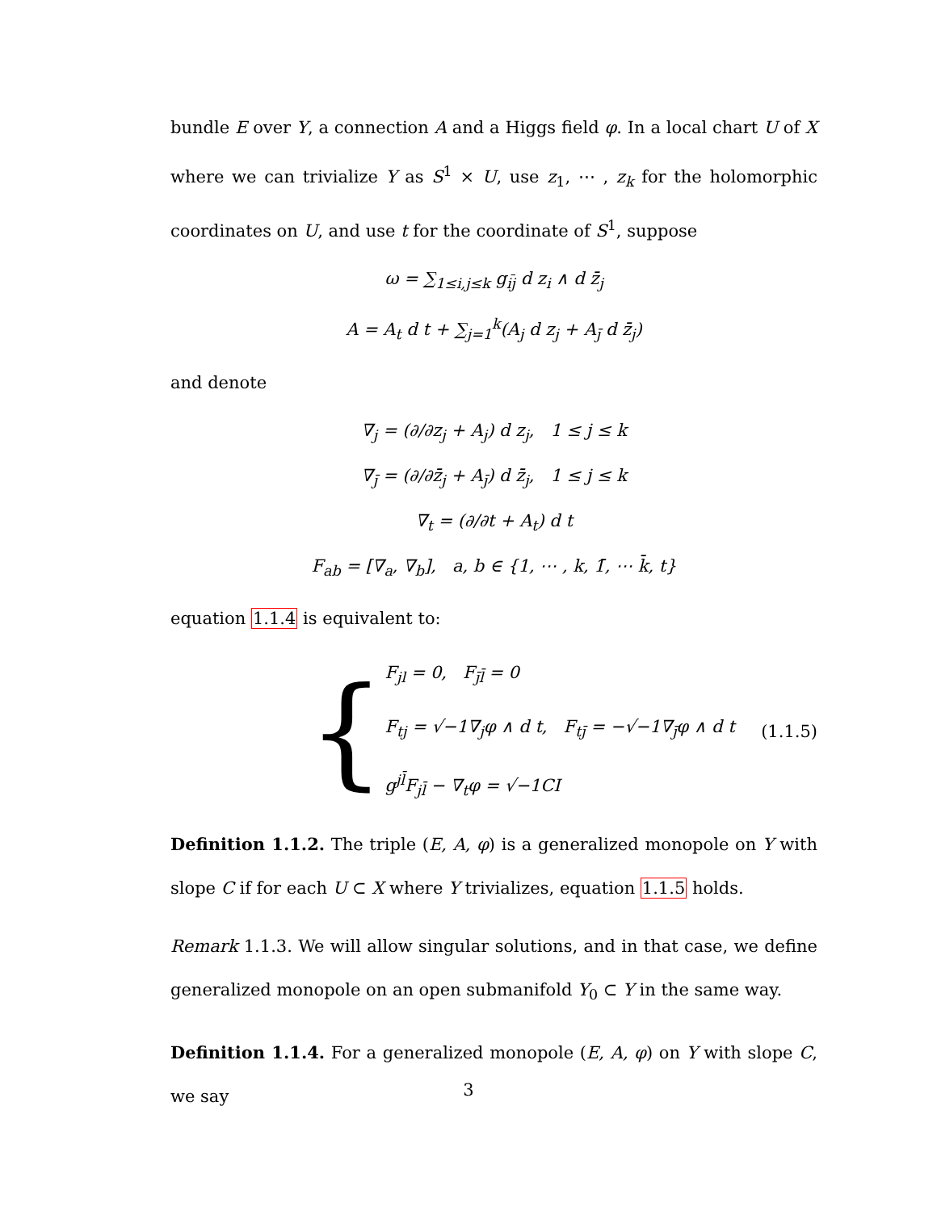bundle E over Y, a connection A and a Higgs field φ. In a local chart U of X where we can trivialize Y as S<sup>1</sup> × U, use z<sub>1</sub>, ⋯ , z<sub>k</sub> for the holomorphic coordinates on U, and use t for the coordinate of S<sup>1</sup>, suppose
ω = ∑<sub>1≤i,j≤k</sub> g<sub>ij</sub> d z<sub>i</sub> ∧ d z̄<sub>j</sub>
A = A<sub>t</sub> d t + ∑<sub>j=1</sub><sup>k</sup>(A<sub>j</sub> d z<sub>j</sub> + A<sub>j̄</sub> d z̄<sub>j</sub>)
and denote
∇<sub>j</sub> = (∂/∂z<sub>j</sub> + A<sub>j</sub>) d z<sub>j</sub>, 1 ≤ j ≤ k
∇<sub>j̄</sub> = (∂/∂z̄<sub>j</sub> + A<sub>j̄</sub>) d z̄<sub>j</sub>, 1 ≤ j ≤ k
∇<sub>t</sub> = (∂/∂t + A<sub>t</sub>) d t
F<sub>ab</sub> = [∇<sub>a</sub>, ∇<sub>b</sub>], a, b ∈ {1, ⋯ , k, 1̄, ⋯ k̄, t}
equation 1.1.4 is equivalent to:
{
F<sub>jl</sub> = 0, F<sub>j̄l̄</sub> = 0
F<sub>tj</sub> = √−1∇<sub>j</sub>φ ∧ d t, F<sub>tj̄</sub> = −√−1∇<sub>j̄</sub>φ ∧ d t
g<sup>jl̄</sup>F<sub>jl̄</sub> − ∇<sub>t</sub>φ = √−1CI
(1.1.5)
Definition 1.1.2. The triple (E, A, φ) is a generalized monopole on Y with slope C if for each U ⊂ X where Y trivializes, equation 1.1.5 holds.
Remark 1.1.3. We will allow singular solutions, and in that case, we define generalized monopole on an open submanifold Y<sub>0</sub> ⊂ Y in the same way.
Definition 1.1.4. For a generalized monopole (E, A, φ) on Y with slope C, we say
3